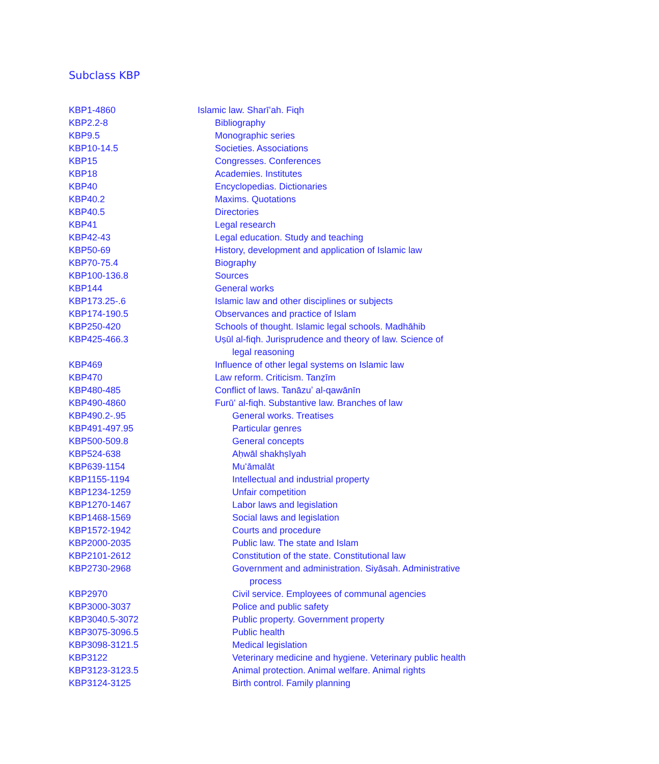Subclass KBP
| KBP1-4860 | Islamic law. Sharīʻah. Fiqh |
| KBP2.2-8 | Bibliography |
| KBP9.5 | Monographic series |
| KBP10-14.5 | Societies. Associations |
| KBP15 | Congresses. Conferences |
| KBP18 | Academies. Institutes |
| KBP40 | Encyclopedias. Dictionaries |
| KBP40.2 | Maxims. Quotations |
| KBP40.5 | Directories |
| KBP41 | Legal research |
| KBP42-43 | Legal education. Study and teaching |
| KBP50-69 | History, development and application of Islamic law |
| KBP70-75.4 | Biography |
| KBP100-136.8 | Sources |
| KBP144 | General works |
| KBP173.25-.6 | Islamic law and other disciplines or subjects |
| KBP174-190.5 | Observances and practice of Islam |
| KBP250-420 | Schools of thought. Islamic legal schools. Madhāhib |
| KBP425-466.3 | Uṣūl al-fiqh. Jurisprudence and theory of law. Science of legal reasoning |
| KBP469 | Influence of other legal systems on Islamic law |
| KBP470 | Law reform. Criticism. Tanẓīm |
| KBP480-485 | Conflict of laws. Tanāzuʼ al-qawānīn |
| KBP490-4860 | Furūʻ al-fiqh. Substantive law. Branches of law |
| KBP490.2-.95 | General works. Treatises |
| KBP491-497.95 | Particular genres |
| KBP500-509.8 | General concepts |
| KBP524-638 | Aḥwāl shakhṣīyah |
| KBP639-1154 | Muʻāmalāt |
| KBP1155-1194 | Intellectual and industrial property |
| KBP1234-1259 | Unfair competition |
| KBP1270-1467 | Labor laws and legislation |
| KBP1468-1569 | Social laws and legislation |
| KBP1572-1942 | Courts and procedure |
| KBP2000-2035 | Public law. The state and Islam |
| KBP2101-2612 | Constitution of the state. Constitutional law |
| KBP2730-2968 | Government and administration. Siyāsah. Administrative process |
| KBP2970 | Civil service. Employees of communal agencies |
| KBP3000-3037 | Police and public safety |
| KBP3040.5-3072 | Public property. Government property |
| KBP3075-3096.5 | Public health |
| KBP3098-3121.5 | Medical legislation |
| KBP3122 | Veterinary medicine and hygiene. Veterinary public health |
| KBP3123-3123.5 | Animal protection. Animal welfare. Animal rights |
| KBP3124-3125 | Birth control. Family planning |